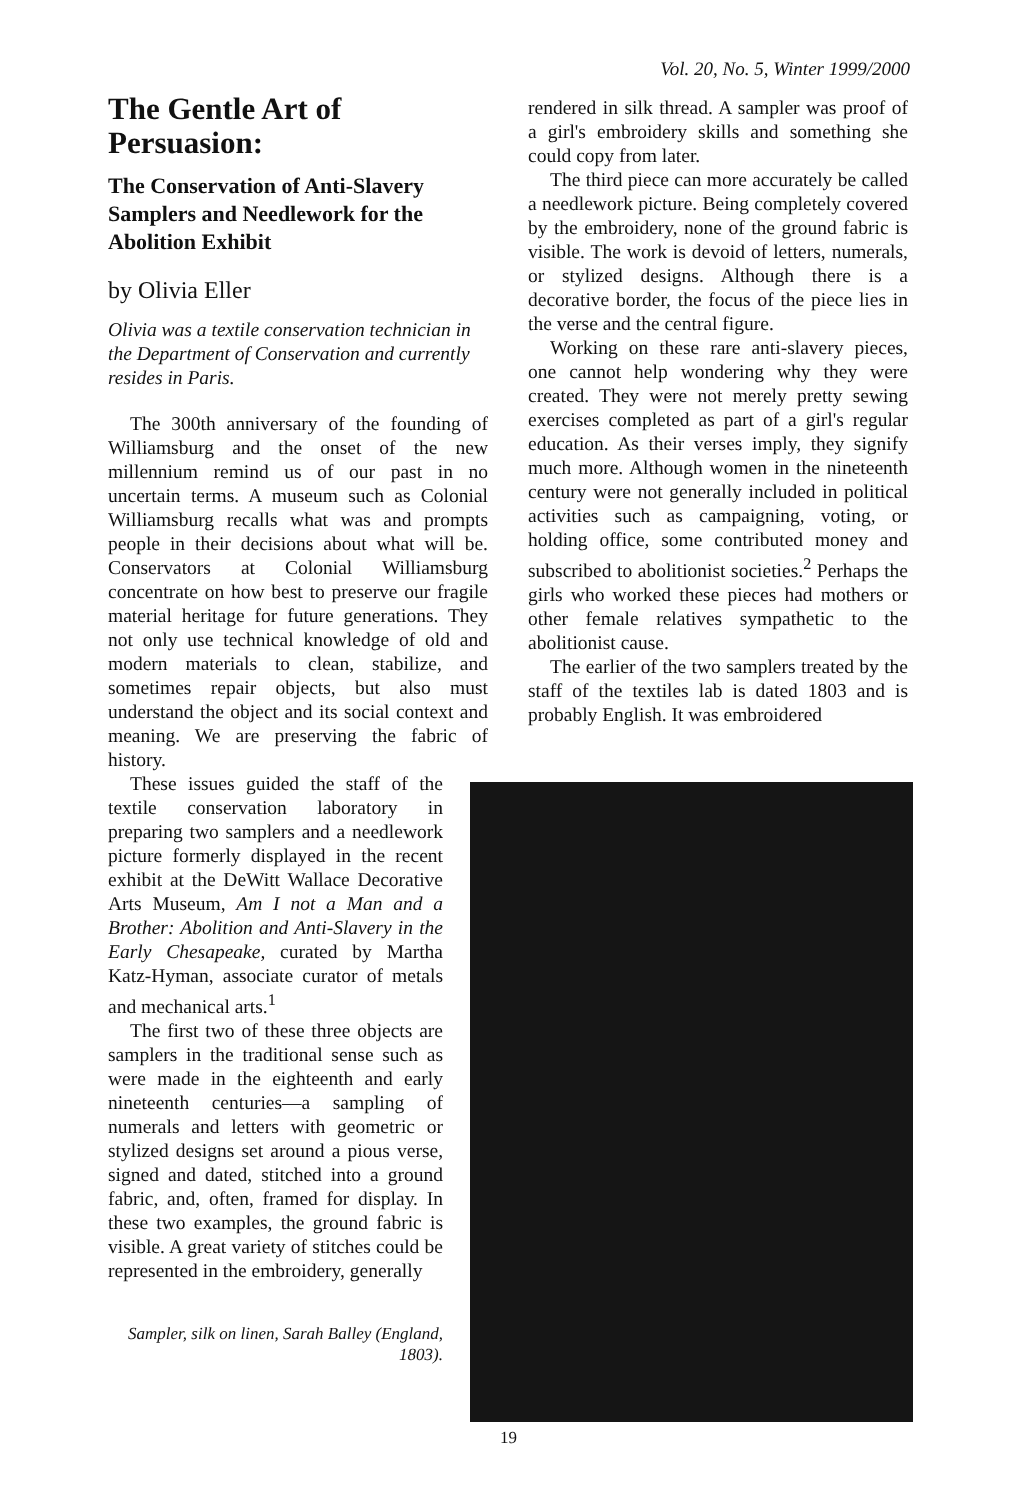Vol. 20, No. 5, Winter 1999/2000
The Gentle Art of Persuasion:
The Conservation of Anti-Slavery Samplers and Needlework for the Abolition Exhibit
by Olivia Eller
Olivia was a textile conservation technician in the Department of Conservation and currently resides in Paris.
The 300th anniversary of the founding of Williamsburg and the onset of the new millennium remind us of our past in no uncertain terms. A museum such as Colonial Williamsburg recalls what was and prompts people in their decisions about what will be. Conservators at Colonial Williamsburg concentrate on how best to preserve our fragile material heritage for future generations. They not only use technical knowledge of old and modern materials to clean, stabilize, and sometimes repair objects, but also must understand the object and its social context and meaning. We are preserving the fabric of history.
These issues guided the staff of the textile conservation laboratory in preparing two samplers and a needlework picture formerly displayed in the recent exhibit at the DeWitt Wallace Decorative Arts Museum, Am I not a Man and a Brother: Abolition and Anti-Slavery in the Early Chesapeake, curated by Martha Katz-Hyman, associate curator of metals and mechanical arts.<sup>1</sup>
The first two of these three objects are samplers in the traditional sense such as were made in the eighteenth and early nineteenth centuries—a sampling of numerals and letters with geometric or stylized designs set around a pious verse, signed and dated, stitched into a ground fabric, and, often, framed for display. In these two examples, the ground fabric is visible. A great variety of stitches could be represented in the embroidery, generally
Sampler, silk on linen, Sarah Balley (England, 1803).
rendered in silk thread. A sampler was proof of a girl's embroidery skills and something she could copy from later.
The third piece can more accurately be called a needlework picture. Being completely covered by the embroidery, none of the ground fabric is visible. The work is devoid of letters, numerals, or stylized designs. Although there is a decorative border, the focus of the piece lies in the verse and the central figure.
Working on these rare anti-slavery pieces, one cannot help wondering why they were created. They were not merely pretty sewing exercises completed as part of a girl's regular education. As their verses imply, they signify much more. Although women in the nineteenth century were not generally included in political activities such as campaigning, voting, or holding office, some contributed money and subscribed to abolitionist societies.<sup>2</sup> Perhaps the girls who worked these pieces had mothers or other female relatives sympathetic to the abolitionist cause.
The earlier of the two samplers treated by the staff of the textiles lab is dated 1803 and is probably English. It was embroidered
19